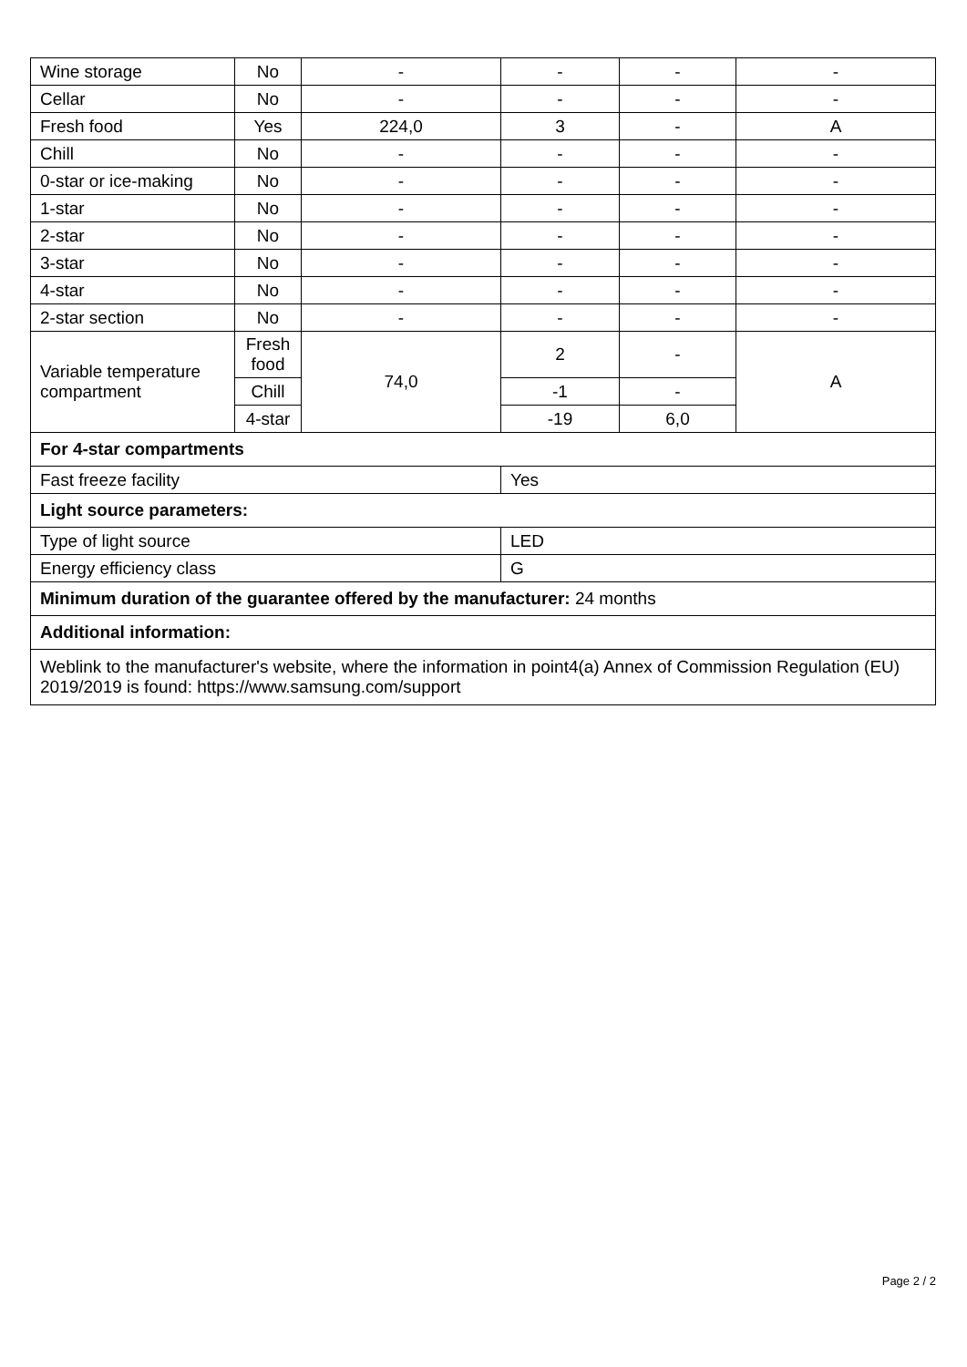| Wine storage | No | - | - | - | - |
| Cellar | No | - | - | - | - |
| Fresh food | Yes | 224,0 | 3 | - | A |
| Chill | No | - | - | - | - |
| 0-star or ice-making | No | - | - | - | - |
| 1-star | No | - | - | - | - |
| 2-star | No | - | - | - | - |
| 3-star | No | - | - | - | - |
| 4-star | No | - | - | - | - |
| 2-star section | No | - | - | - | - |
| Variable temperature compartment | Fresh food | 74,0 | 2 | - | A |
| | Chill | | -1 | - | |
| | 4-star | | -19 | 6,0 | |
| For 4-star compartments | | | | | |
| Fast freeze facility | | | Yes | | |
| Light source parameters: | | | | | |
| Type of light source | | | LED | | |
| Energy efficiency class | | | G | | |
| Minimum duration of the guarantee offered by the manufacturer: 24 months | | | | | |
| Additional information: | | | | | |
| Weblink to the manufacturer's website, where the information in point4(a) Annex of Commission Regulation (EU) 2019/2019 is found: https://www.samsung.com/support | | | | | |
Page 2 / 2